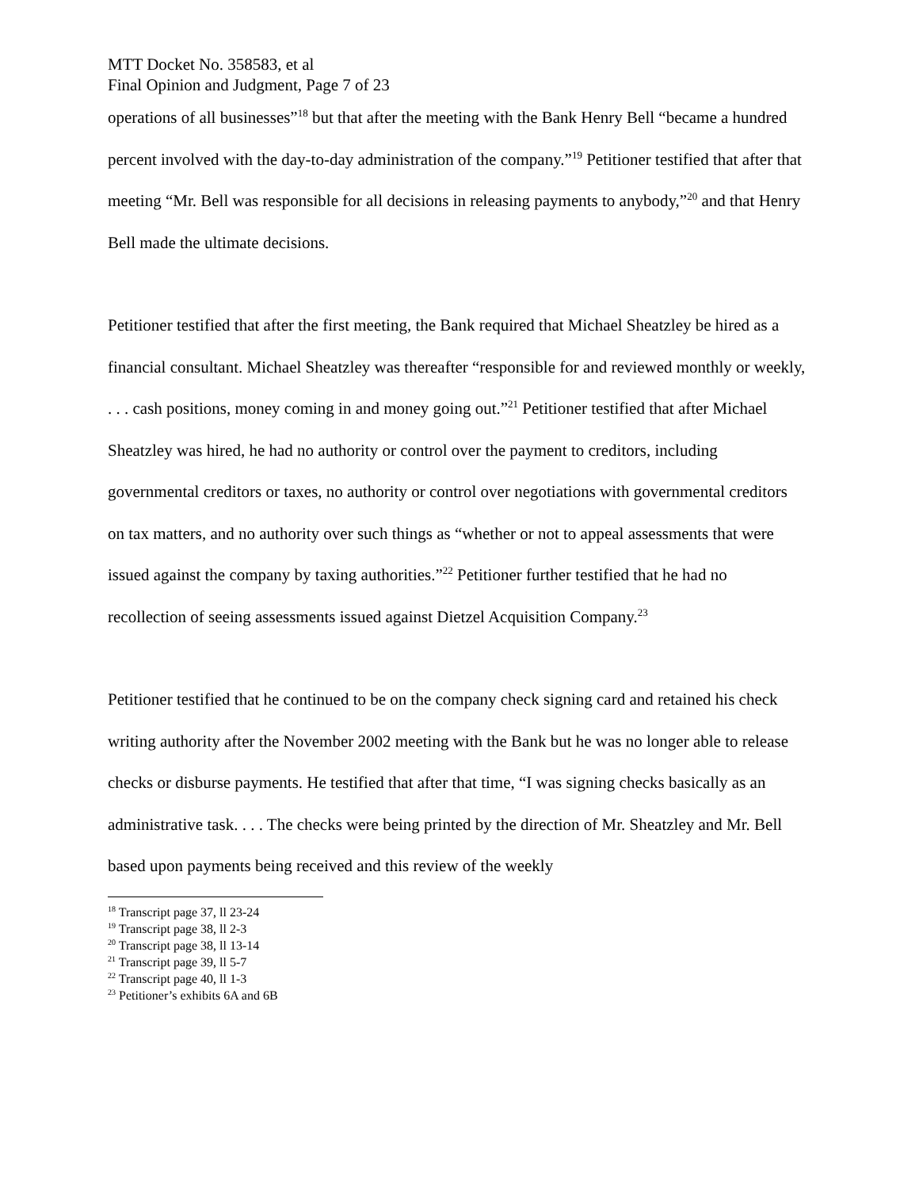MTT Docket No. 358583, et al
Final Opinion and Judgment, Page 7 of 23
operations of all businesses”<sup>18</sup> but that after the meeting with the Bank Henry Bell “became a hundred percent involved with the day-to-day administration of the company.”<sup>19</sup> Petitioner testified that after that meeting “Mr. Bell was responsible for all decisions in releasing payments to anybody,”<sup>20</sup> and that Henry Bell made the ultimate decisions.
Petitioner testified that after the first meeting, the Bank required that Michael Sheatzley be hired as a financial consultant. Michael Sheatzley was thereafter “responsible for and reviewed monthly or weekly, . . . cash positions, money coming in and money going out.”<sup>21</sup> Petitioner testified that after Michael Sheatzley was hired, he had no authority or control over the payment to creditors, including governmental creditors or taxes, no authority or control over negotiations with governmental creditors on tax matters, and no authority over such things as “whether or not to appeal assessments that were issued against the company by taxing authorities.”<sup>22</sup> Petitioner further testified that he had no recollection of seeing assessments issued against Dietzel Acquisition Company.<sup>23</sup>
Petitioner testified that he continued to be on the company check signing card and retained his check writing authority after the November 2002 meeting with the Bank but he was no longer able to release checks or disburse payments. He testified that after that time, “I was signing checks basically as an administrative task. . . . The checks were being printed by the direction of Mr. Sheatzley and Mr. Bell based upon payments being received and this review of the weekly
<sup>18</sup> Transcript page 37, ll 23-24
<sup>19</sup> Transcript page 38, ll 2-3
<sup>20</sup> Transcript page 38, ll 13-14
<sup>21</sup> Transcript page 39, ll 5-7
<sup>22</sup> Transcript page 40, ll 1-3
<sup>23</sup> Petitioner’s exhibits 6A and 6B